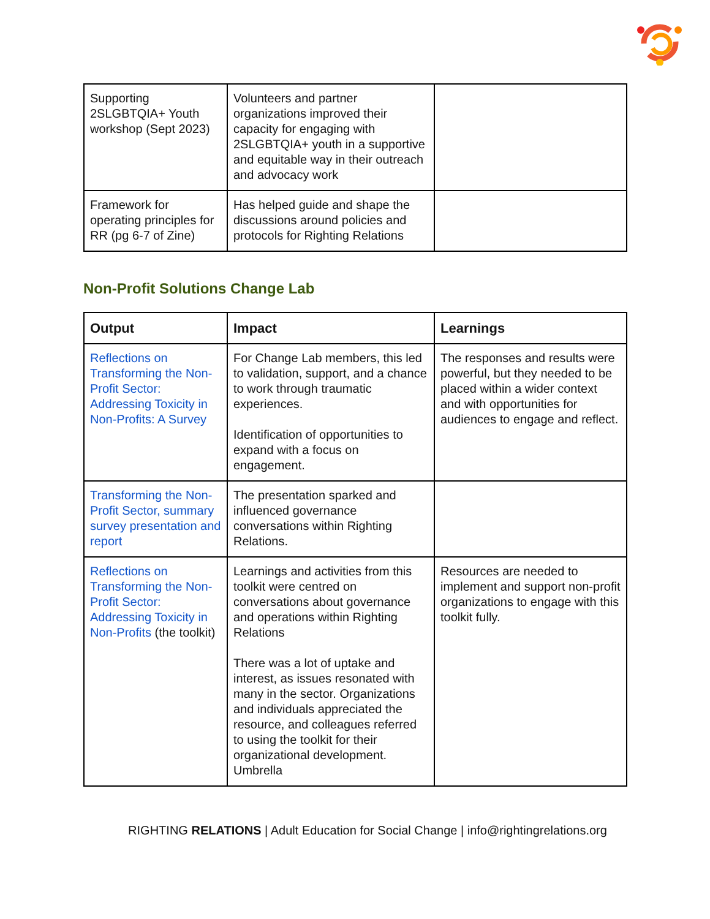| Supporting 2SLGBTQIA+ Youth workshop (Sept 2023) | Volunteers and partner organizations improved their capacity for engaging with 2SLGBTQIA+ youth in a supportive and equitable way in their outreach and advocacy work | |
| Framework for operating principles for RR (pg 6-7 of Zine) | Has helped guide and shape the discussions around policies and protocols for Righting Relations | |
Non-Profit Solutions Change Lab
| Output | Impact | Learnings |
| --- | --- | --- |
| Reflections on Transforming the Non-Profit Sector: Addressing Toxicity in Non-Profits: A Survey | For Change Lab members, this led to validation, support, and a chance to work through traumatic experiences. Identification of opportunities to expand with a focus on engagement. | The responses and results were powerful, but they needed to be placed within a wider context and with opportunities for audiences to engage and reflect. |
| Transforming the Non-Profit Sector, summary survey presentation and report | The presentation sparked and influenced governance conversations within Righting Relations. | |
| Reflections on Transforming the Non-Profit Sector: Addressing Toxicity in Non-Profits (the toolkit) | Learnings and activities from this toolkit were centred on conversations about governance and operations within Righting Relations There was a lot of uptake and interest, as issues resonated with many in the sector. Organizations and individuals appreciated the resource, and colleagues referred to using the toolkit for their organizational development. Umbrella | Resources are needed to implement and support non-profit organizations to engage with this toolkit fully. |
RIGHTING RELATIONS | Adult Education for Social Change | info@rightingrelations.org